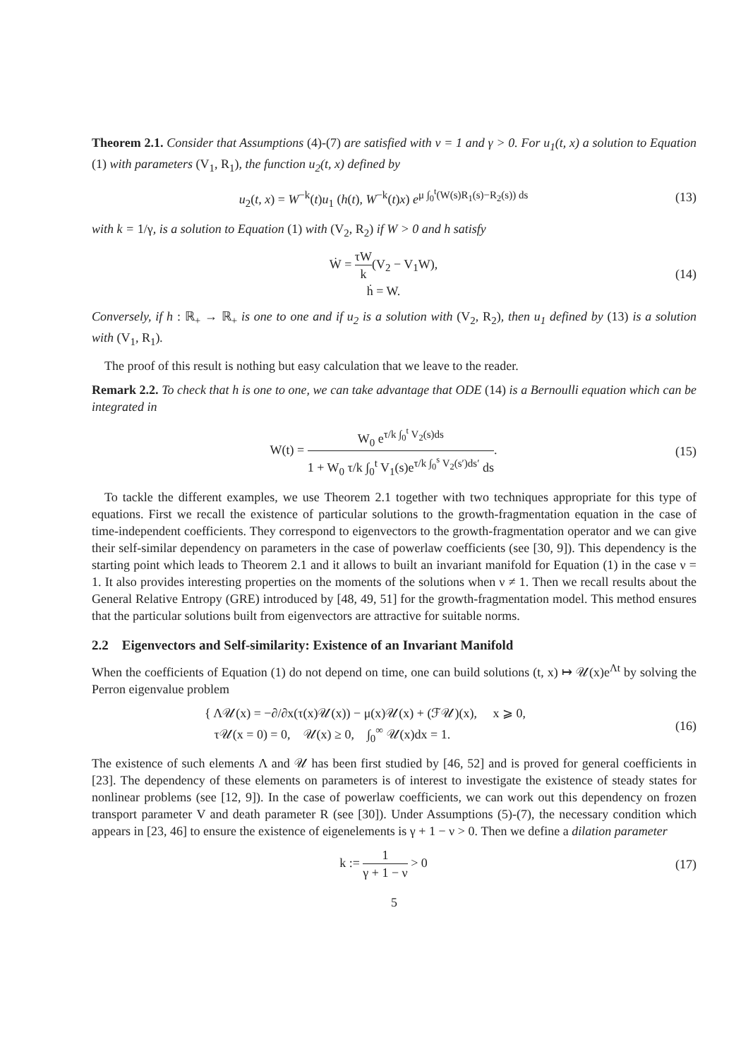Theorem 2.1. Consider that Assumptions (4)-(7) are satisfied with ν = 1 and γ > 0. For u<sub>1</sub>(t, x) a solution to Equation (1) with parameters (V<sub>1</sub>, R<sub>1</sub>), the function u<sub>2</sub>(t, x) defined by
u<sub>2</sub>(t, x) = W<sup>−k</sup>(t)u<sub>1</sub> (h(t), W<sup>−k</sup>(t)x) e<sup>μ ∫<sub>0</sub><sup>t</sup>(W(s)R<sub>1</sub>(s)−R<sub>2</sub>(s)) ds</sup>
(13)
with k = 1/γ, is a solution to Equation (1) with (V<sub>2</sub>, R<sub>2</sub>) if W > 0 and h satisfy
Ẇ = τW k(V<sub>2</sub> − V<sub>1</sub>W),
ḣ = W.
(14)
Conversely, if h : ℝ<sub>+</sub> → ℝ<sub>+</sub> is one to one and if u<sub>2</sub> is a solution with (V<sub>2</sub>, R<sub>2</sub>), then u<sub>1</sub> defined by (13) is a solution with (V<sub>1</sub>, R<sub>1</sub>).
The proof of this result is nothing but easy calculation that we leave to the reader.
Remark 2.2. To check that h is one to one, we can take advantage that ODE (14) is a Bernoulli equation which can be integrated in
W(t) = W<sub>0</sub> e<sup>τ/k ∫<sub>0</sub><sup>t</sup> V<sub>2</sub>(s)ds</sup> 1 + W<sub>0</sub> τ/k ∫<sub>0</sub><sup>t</sup> V<sub>1</sub>(s)e<sup>τ/k ∫<sub>0</sub><sup>s</sup> V<sub>2</sub>(s′)ds′</sup> ds.
(15)
To tackle the different examples, we use Theorem 2.1 together with two techniques appropriate for this type of equations. First we recall the existence of particular solutions to the growth-fragmentation equation in the case of time-independent coefficients. They correspond to eigenvectors to the growth-fragmentation operator and we can give their self-similar dependency on parameters in the case of powerlaw coefficients (see [30, 9]). This dependency is the starting point which leads to Theorem 2.1 and it allows to built an invariant manifold for Equation (1) in the case ν = 1. It also provides interesting properties on the moments of the solutions when ν ≠ 1. Then we recall results about the General Relative Entropy (GRE) introduced by [48, 49, 51] for the growth-fragmentation model. This method ensures that the particular solutions built from eigenvectors are attractive for suitable norms.
2.2 Eigenvectors and Self-similarity: Existence of an Invariant Manifold
When the coefficients of Equation (1) do not depend on time, one can build solutions (t, x) ↦ 𝒰(x)e<sup>Λt</sup> by solving the Perron eigenvalue problem
{ Λ𝒰(x) = −∂/∂x(τ(x)𝒰(x)) − μ(x)𝒰(x) + (ℱ𝒰)(x), x ⩾ 0,
τ𝒰(x = 0) = 0, 𝒰(x) ≥ 0, ∫<sub>0</sub><sup>∞</sup> 𝒰(x)dx = 1.
(16)
The existence of such elements Λ and 𝒰 has been first studied by [46, 52] and is proved for general coefficients in [23]. The dependency of these elements on parameters is of interest to investigate the existence of steady states for nonlinear problems (see [12, 9]). In the case of powerlaw coefficients, we can work out this dependency on frozen transport parameter V and death parameter R (see [30]). Under Assumptions (5)-(7), the necessary condition which appears in [23, 46] to ensure the existence of eigenelements is γ + 1 − ν > 0. Then we define a dilation parameter
k := 1 γ + 1 − ν > 0 (17)
5